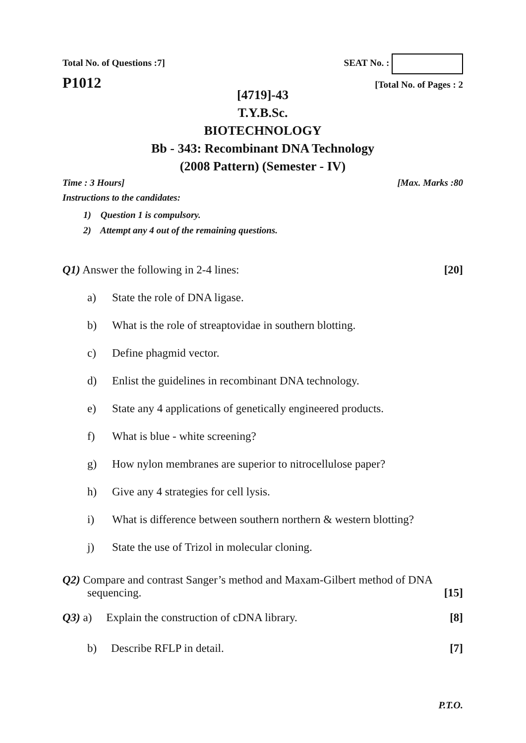Total No. of Questions :7]
SEAT No. :
P1012
[Total No. of Pages : 2
[4719]-43
T.Y.B.Sc.
BIOTECHNOLOGY
Bb - 343: Recombinant DNA Technology
(2008 Pattern) (Semester - IV)
Time : 3 Hours] [Max. Marks :80
Instructions to the candidates:
1) Question 1 is compulsory.
2) Attempt any 4 out of the remaining questions.
Q1) Answer the following in 2-4 lines: [20]
a) State the role of DNA ligase.
b) What is the role of streaptovidae in southern blotting.
c) Define phagmid vector.
d) Enlist the guidelines in recombinant DNA technology.
e) State any 4 applications of genetically engineered products.
f) What is blue - white screening?
g) How nylon membranes are superior to nitrocellulose paper?
h) Give any 4 strategies for cell lysis.
i) What is difference between southern northern & western blotting?
j) State the use of Trizol in molecular cloning.
Q2) Compare and contrast Sanger’s method and Maxam-Gilbert method of DNA
sequencing. [15]
Q3) a) Explain the construction of cDNA library. [8]
b) Describe RFLP in detail. [7]
P.T.O.